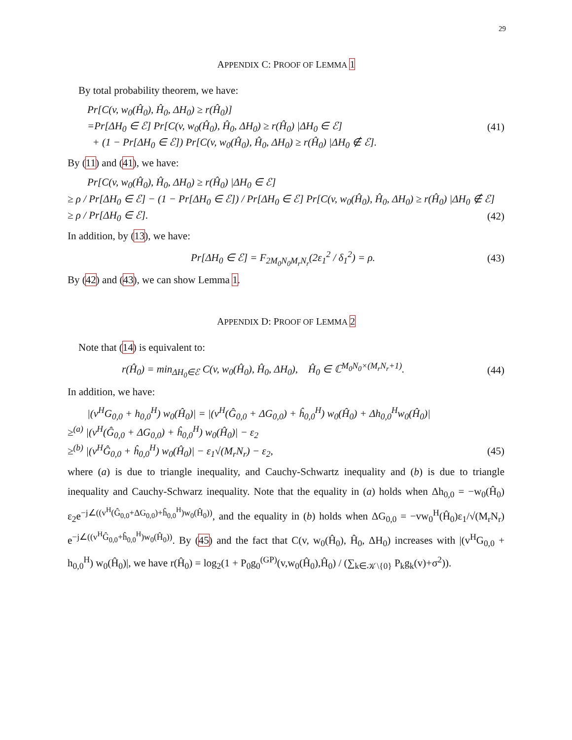29
APPENDIX C: PROOF OF LEMMA 1
By total probability theorem, we have:
Pr[C(v, w<sub>0</sub>(Ĥ<sub>0</sub>), Ĥ<sub>0</sub>, ΔH<sub>0</sub>) ≥ r(Ĥ<sub>0</sub>)]
=Pr[ΔH<sub>0</sub> ∈ ℰ] Pr[C(v, w<sub>0</sub>(Ĥ<sub>0</sub>), Ĥ<sub>0</sub>, ΔH<sub>0</sub>) ≥ r(Ĥ<sub>0</sub>) |ΔH<sub>0</sub> ∈ ℰ] (41)
+ (1 − Pr[ΔH<sub>0</sub> ∈ ℰ]) Pr[C(v, w<sub>0</sub>(Ĥ<sub>0</sub>), Ĥ<sub>0</sub>, ΔH<sub>0</sub>) ≥ r(Ĥ<sub>0</sub>) |ΔH<sub>0</sub> ∉ ℰ].
By (11) and (41), we have:
Pr[C(v, w<sub>0</sub>(Ĥ<sub>0</sub>), Ĥ<sub>0</sub>, ΔH<sub>0</sub>) ≥ r(Ĥ<sub>0</sub>) |ΔH<sub>0</sub> ∈ ℰ]
≥ ρ / Pr[ΔH<sub>0</sub> ∈ ℰ] − (1 − Pr[ΔH<sub>0</sub> ∈ ℰ]) / Pr[ΔH<sub>0</sub> ∈ ℰ] Pr[C(v, w<sub>0</sub>(Ĥ<sub>0</sub>), Ĥ<sub>0</sub>, ΔH<sub>0</sub>) ≥ r(Ĥ<sub>0</sub>) |ΔH<sub>0</sub> ∉ ℰ]
≥ ρ / Pr[ΔH<sub>0</sub> ∈ ℰ]. (42)
In addition, by (13), we have:
Pr[ΔH<sub>0</sub> ∈ ℰ] = F<sub>2M<sub>0</sub>N<sub>0</sub>M<sub>r</sub>N<sub>r</sub></sub>(2ε<sub>1</sub><sup>2</sup> / δ<sub>1</sub><sup>2</sup>) = ρ. (43)
By (42) and (43), we can show Lemma 1.
APPENDIX D: PROOF OF LEMMA 2
Note that (14) is equivalent to:
r(Ĥ<sub>0</sub>) = min<sub>ΔH<sub>0</sub>∈ℰ</sub> C(v, w<sub>0</sub>(Ĥ<sub>0</sub>), Ĥ<sub>0</sub>, ΔH<sub>0</sub>), Ĥ<sub>0</sub> ∈ ℂ<sup>M<sub>0</sub>N<sub>0</sub>×(M<sub>r</sub>N<sub>r</sub>+1)</sup>. (44)
In addition, we have:
|(v<sup>H</sup>G<sub>0,0</sub> + h<sub>0,0</sub><sup>H</sup>) w<sub>0</sub>(Ĥ<sub>0</sub>)| = |(v<sup>H</sup>(Ĝ<sub>0,0</sub> + ΔG<sub>0,0</sub>) + ĥ<sub>0,0</sub><sup>H</sup>) w<sub>0</sub>(Ĥ<sub>0</sub>) + Δh<sub>0,0</sub><sup>H</sup>w<sub>0</sub>(Ĥ<sub>0</sub>)|
≥<sup>(a)</sup> |(v<sup>H</sup>(Ĝ<sub>0,0</sub> + ΔG<sub>0,0</sub>) + ĥ<sub>0,0</sub><sup>H</sup>) w<sub>0</sub>(Ĥ<sub>0</sub>)| − ε<sub>2</sub>
≥<sup>(b)</sup> |(v<sup>H</sup>Ĝ<sub>0,0</sub> + ĥ<sub>0,0</sub><sup>H</sup>) w<sub>0</sub>(Ĥ<sub>0</sub>)| − ε<sub>1</sub>√(M<sub>r</sub>N<sub>r</sub>) − ε<sub>2</sub>, (45)
where (a) is due to triangle inequality, and Cauchy-Schwartz inequality and (b) is due to triangle inequality and Cauchy-Schwarz inequality. Note that the equality in (a) holds when Δh<sub>0,0</sub> = −w<sub>0</sub>(Ĥ<sub>0</sub>) ε<sub>2</sub>e<sup>−j∠((v<sup>H</sup>(Ĝ<sub>0,0</sub>+ΔG<sub>0,0</sub>)+ĥ<sub>0,0</sub><sup>H</sup>)w<sub>0</sub>(Ĥ<sub>0</sub>))</sup>, and the equality in (b) holds when ΔG<sub>0,0</sub> = −vw<sub>0</sub><sup>H</sup>(Ĥ<sub>0</sub>)ε<sub>1</sub>/√(M<sub>r</sub>N<sub>r</sub>) e<sup>−j∠((v<sup>H</sup>Ĝ<sub>0,0</sub>+ĥ<sub>0,0</sub><sup>H</sup>)w<sub>0</sub>(Ĥ<sub>0</sub>))</sup>. By (45) and the fact that C(v, w<sub>0</sub>(Ĥ<sub>0</sub>), Ĥ<sub>0</sub>, ΔH<sub>0</sub>) increases with |(v<sup>H</sup>G<sub>0,0</sub> + h<sub>0,0</sub><sup>H</sup>) w<sub>0</sub>(Ĥ<sub>0</sub>)|, we have r(Ĥ<sub>0</sub>) = log<sub>2</sub>(1 + P<sub>0</sub>g<sub>0</sub><sup>(GP)</sup>(v,w<sub>0</sub>(Ĥ<sub>0</sub>),Ĥ<sub>0</sub>) / (∑<sub>k∈𝒦\{0}</sub> P<sub>k</sub>g<sub>k</sub>(v)+σ<sup>2</sup>)).